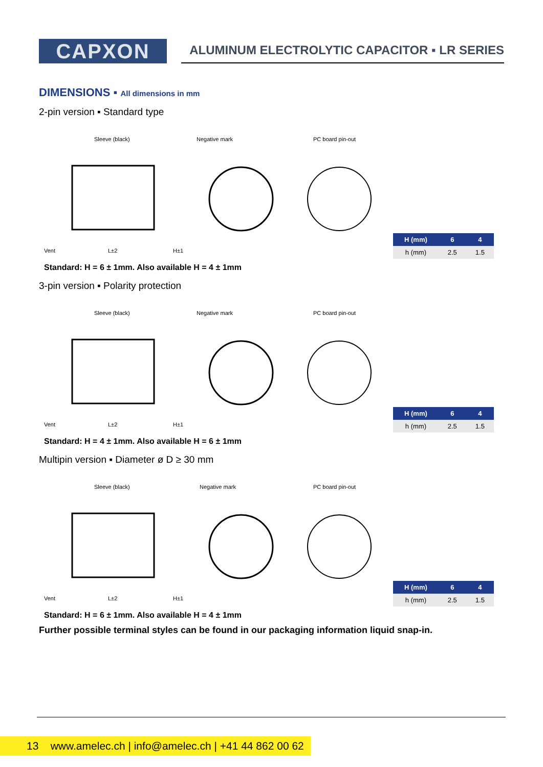CAPXON
ALUMINUM ELECTROLYTIC CAPACITOR ▪ LR SERIES
DIMENSIONS ▪ All dimensions in mm
2-pin version ▪ Standard type
Sleeve (black)
Negative mark
PC board pin-out
Vent
L±2
H±1
| H (mm) | 6 | 4 |
| --- | --- | --- |
| h (mm) | 2.5 | 1.5 |
Standard: H = 6 ± 1mm. Also available H = 4 ± 1mm
3-pin version ▪ Polarity protection
Sleeve (black)
Negative mark
PC board pin-out
Vent
L±2
H±1
| H (mm) | 6 | 4 |
| --- | --- | --- |
| h (mm) | 2.5 | 1.5 |
Standard: H = 4 ± 1mm. Also available H = 6 ± 1mm
Multipin version ▪ Diameter ø D ≥ 30 mm
Sleeve (black)
Negative mark
PC board pin-out
Vent
L±2
H±1
| H (mm) | 6 | 4 |
| --- | --- | --- |
| h (mm) | 2.5 | 1.5 |
Standard: H = 6 ± 1mm. Also available H = 4 ± 1mm
Further possible terminal styles can be found in our packaging information liquid snap-in.
13 www.amelec.ch | info@amelec.ch | +41 44 862 00 62